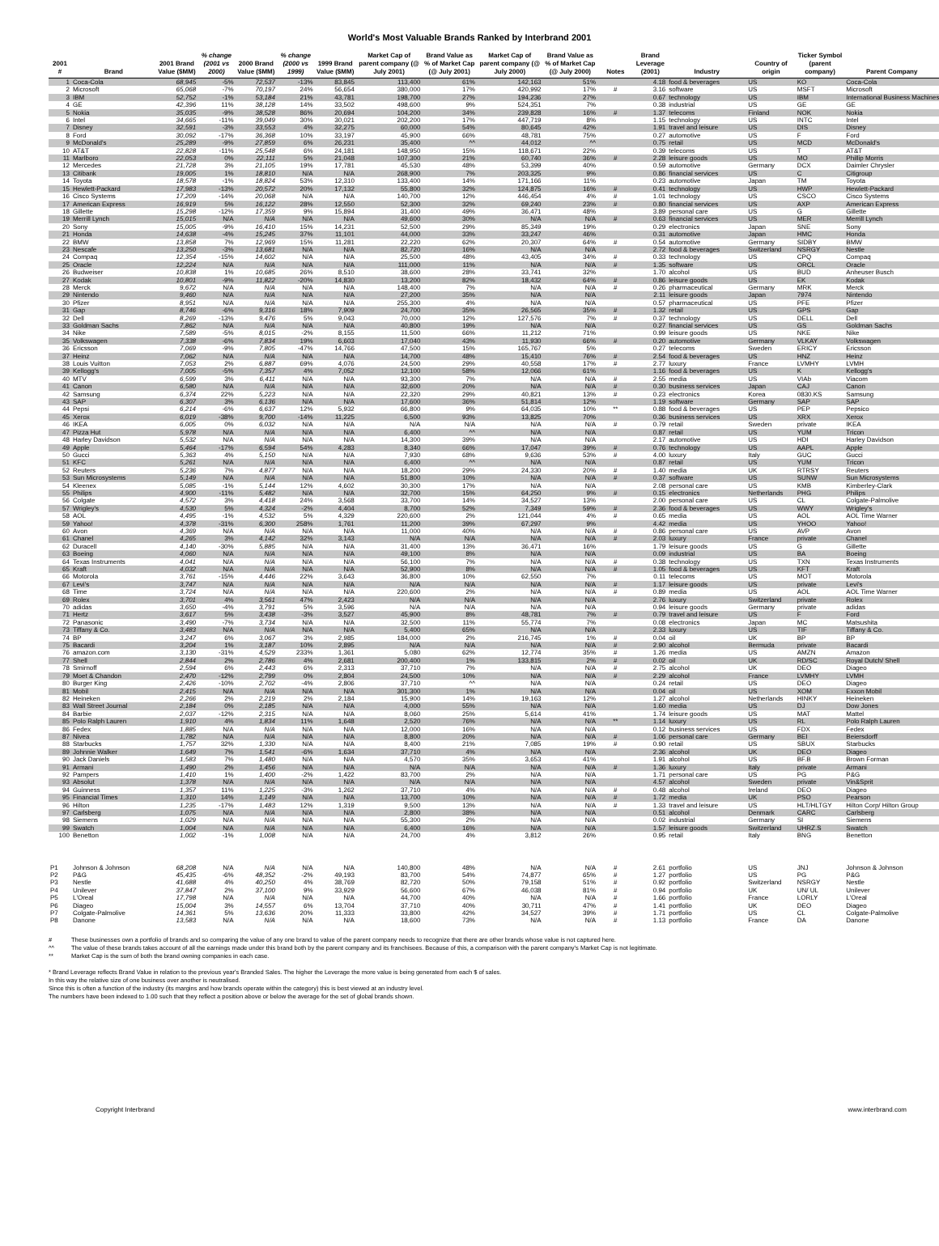World's Most Valuable Brands Ranked by Interbrand 2001
| 2001 # | Brand | 2001 Brand Value ($MM) | % change (2001 vs 2000) | 2000 Brand Value ($MM) | % change (2000 vs 1999) | 1999 Brand Value ($MM) | Market Cap of parent company (@ July 2001) | Brand Value as % of Market Cap (@ July 2001) | Market Cap of parent company (@ July 2000) | Brand Value as % of Market Cap (@ July 2000) | Notes | Brand Leverage (2001) | Industry | Country of origin | Ticker Symbol (parent company) | Parent Company |
| --- | --- | --- | --- | --- | --- | --- | --- | --- | --- | --- | --- | --- | --- | --- | --- | --- |
| 1 | Coca-Cola | 68,945 | -5% | 72,537 | -13% | 83,845 | 113,400 | 61% | 142,163 | 51% | | 4.18 | food & beverages | US | KO | Coca-Cola |
| 2 | Microsoft | 65,068 | -7% | 70,197 | 24% | 56,654 | 380,000 | 17% | 420,992 | 17% | # | 3.16 | software | US | MSFT | Microsoft |
| 3 | IBM | 52,752 | -1% | 53,184 | 21% | 43,781 | 198,700 | 27% | 194,236 | 27% | | 0.67 | technology | US | IBM | International Business Machines |
| 4 | GE | 42,396 | 11% | 38,128 | 14% | 33,502 | 498,600 | 9% | 524,351 | 7% | | 0.38 | industrial | US | GE | GE |
| 5 | Nokia | 35,035 | -9% | 38,528 | 86% | 20,694 | 104,200 | 34% | 239,828 | 16% | # | 1.37 | telecoms | Finland | NOK | Nokia |
| 6 | Intel | 34,665 | -11% | 39,049 | 30% | 30,021 | 202,200 | 17% | 447,719 | 8% | | 1.15 | technology | US | INTC | Intel |
| 7 | Disney | 32,591 | -3% | 33,553 | 4% | 32,275 | 60,000 | 54% | 80,645 | 42% | | 1.91 | travel and leisure | US | DIS | Disney |
| 8 | Ford | 30,092 | -17% | 36,368 | 10% | 33,197 | 45,900 | 66% | 48,781 | 75% | | 0.27 | automotive | US | F | Ford |
| 9 | McDonald's | 25,289 | -9% | 27,859 | 6% | 26,231 | 35,400 | ^^ | 44,012 | ^^ | | 0.75 | retail | US | MCD | McDonald's |
| 10 | AT&T | 22,828 | -11% | 25,548 | 6% | 24,181 | 148,950 | 15% | 118,671 | 22% | | 0.39 | telecoms | US | T | AT&T |
| 11 | Marlboro | 22,053 | 0% | 22,111 | 5% | 21,048 | 107,300 | 21% | 60,740 | 36% | # | 2.28 | leisure goods | US | MO | Phillip Morris |
| 12 | Mercedes | 21,728 | 3% | 21,105 | 19% | 17,781 | 45,530 | 48% | 53,399 | 40% | | 0.59 | automotive | Germany | DCX | Daimler Chrysler |
| 13 | Citibank | 19,005 | 1% | 18,810 | N/A | N/A | 268,900 | 7% | 203,325 | 9% | | 0.86 | financial services | US | C | Citigroup |
| 14 | Toyota | 18,578 | -1% | 18,824 | 53% | 12,310 | 133,400 | 14% | 171,166 | 11% | | 0.23 | automotive | Japan | TM | Toyota |
| 15 | Hewlett-Packard | 17,983 | -13% | 20,572 | 20% | 17,132 | 55,800 | 32% | 124,875 | 16% | # | 0.41 | technology | US | HWP | Hewlett-Packard |
| 16 | Cisco Systems | 17,209 | -14% | 20,068 | N/A | N/A | 140,700 | 12% | 446,454 | 4% | # | 1.01 | technology | US | CSCO | Cisco Systems |
| 17 | American Express | 16,919 | 5% | 16,122 | 28% | 12,550 | 52,300 | 32% | 69,240 | 23% | # | 0.80 | financial services | US | AXP | American Express |
| 18 | Gillette | 15,298 | -12% | 17,359 | 9% | 15,894 | 31,400 | 49% | 36,471 | 48% | | 3.89 | personal care | US | G | Gillette |
| 19 | Merrill Lynch | 15,015 | N/A | N/A | N/A | N/A | 49,600 | 30% | N/A | N/A | # | 0.63 | financial services | US | MER | Merrill Lynch |
| 20 | Sony | 15,005 | -9% | 16,410 | 15% | 14,231 | 52,500 | 29% | 85,349 | 19% | | 0.29 | electronics | Japan | SNE | Sony |
| 21 | Honda | 14,638 | -4% | 15,245 | 37% | 11,101 | 44,000 | 33% | 33,247 | 46% | | 0.31 | automotive | Japan | HMC | Honda |
| 22 | BMW | 13,858 | 7% | 12,969 | 15% | 11,281 | 22,220 | 62% | 20,307 | 64% | # | 0.54 | automotive | Germany | SIDBY | BMW |
| 23 | Nescafe | 13,250 | -3% | 13,681 | N/A | N/A | 82,720 | 16% | N/A | N/A | | 2.72 | food & beverages | Switzerland | NSRGY | Nestle |
| 24 | Compaq | 12,354 | -15% | 14,602 | N/A | N/A | 25,500 | 48% | 43,405 | 34% | # | 0.33 | technology | US | CPQ | Compaq |
| 25 | Oracle | 12,224 | N/A | N/A | N/A | N/A | 111,000 | 11% | N/A | N/A | # | 1.35 | software | US | ORCL | Oracle |
| 26 | Budweiser | 10,838 | 1% | 10,685 | 26% | 8,510 | 38,600 | 28% | 33,741 | 32% | | 1.70 | alcohol | US | BUD | Anheuser Busch |
| 27 | Kodak | 10,801 | -9% | 11,822 | -20% | 14,830 | 13,200 | 82% | 18,432 | 64% | # | 0.86 | leisure goods | US | EK | Kodak |
| 28 | Merck | 9,672 | N/A | N/A | N/A | N/A | 148,400 | 7% | N/A | N/A | # | 0.26 | pharmaceutical | Germany | MRK | Merck |
| 29 | Nintendo | 9,460 | N/A | N/A | N/A | N/A | 27,200 | 35% | N/A | N/A | | 2.11 | leisure goods | Japan | 7974 | Nintendo |
| 30 | Pfizer | 8,951 | N/A | N/A | N/A | N/A | 255,300 | 4% | N/A | N/A | | 0.57 | pharmaceutical | US | PFE | Pfizer |
| 31 | Gap | 8,746 | -6% | 9,316 | 18% | 7,909 | 24,700 | 35% | 26,565 | 35% | # | 1.32 | retail | US | GPS | Gap |
| 32 | Dell | 8,269 | -13% | 9,476 | 5% | 9,043 | 70,000 | 12% | 127,576 | 7% | # | 0.37 | technology | US | DELL | Dell |
| 33 | Goldman Sachs | 7,862 | N/A | N/A | N/A | N/A | 40,800 | 19% | N/A | N/A | | 0.27 | financial services | US | GS | Goldman Sachs |
| 34 | Nike | 7,589 | -5% | 8,015 | -2% | 8,155 | 11,500 | 66% | 11,212 | 71% | | 0.99 | leisure goods | US | NKE | Nike |
| 35 | Volkswagen | 7,338 | -6% | 7,834 | 19% | 6,603 | 17,040 | 43% | 11,930 | 66% | # | 0.20 | automotive | Germany | VLKAY | Volkswagen |
| 36 | Ericsson | 7,069 | -9% | 7,805 | -47% | 14,766 | 47,500 | 15% | 165,767 | 5% | | 0.27 | telecoms | Sweden | ERICY | Ericsson |
| 37 | Heinz | 7,062 | N/A | N/A | N/A | N/A | 14,700 | 48% | 15,410 | 76% | # | 2.54 | food & beverages | US | HNZ | Heinz |
| 38 | Louis Vuitton | 7,053 | 2% | 6,887 | 69% | 4,076 | 24,500 | 29% | 40,558 | 17% | # | 2.77 | luxury | France | LVMHY | LVMH |
| 39 | Kellogg's | 7,005 | -5% | 7,357 | 4% | 7,052 | 12,100 | 58% | 12,066 | 61% | | 1.16 | food & beverages | US | K | Kellogg's |
| 40 | MTV | 6,599 | 3% | 6,411 | N/A | N/A | 93,300 | 7% | N/A | N/A | # | 2.55 | media | US | VIAb | Viacom |
| 41 | Canon | 6,580 | N/A | N/A | N/A | N/A | 32,600 | 20% | N/A | N/A | # | 0.30 | business services | Japan | CAJ | Canon |
| 42 | Samsung | 6,374 | 22% | 5,223 | N/A | N/A | 22,320 | 29% | 40,821 | 13% | # | 0.23 | electronics | Korea | 0830.KS | Samsung |
| 43 | SAP | 6,307 | 3% | 6,136 | N/A | N/A | 17,600 | 36% | 51,814 | 12% | | 1.19 | software | Germany | SAP | SAP |
| 44 | Pepsi | 6,214 | -6% | 6,637 | 12% | 5,932 | 66,800 | 9% | 64,035 | 10% | ** | 0.88 | food & beverages | US | PEP | Pepsico |
| 45 | Xerox | 6,019 | -38% | 9,700 | -14% | 11,225 | 6,500 | 93% | 13,825 | 70% | | 0.36 | business services | US | XRX | Xerox |
| 46 | IKEA | 6,005 | 0% | 6,032 | N/A | N/A | N/A | N/A | N/A | N/A | # | 0.79 | retail | Sweden | private | IKEA |
| 47 | Pizza Hut | 5,978 | N/A | N/A | N/A | N/A | 6,400 | ^^ | N/A | N/A | | 0.87 | retail | US | YUM | Tricon |
| 48 | Harley Davidson | 5,532 | N/A | N/A | N/A | N/A | 14,300 | 39% | N/A | N/A | | 2.17 | automotive | US | HDI | Harley Davidson |
| 49 | Apple | 5,464 | -17% | 6,594 | 54% | 4,283 | 8,340 | 66% | 17,047 | 39% | # | 0.76 | technology | US | AAPL | Apple |
| 50 | Gucci | 5,363 | 4% | 5,150 | N/A | N/A | 7,930 | 68% | 9,636 | 53% | # | 4.00 | luxury | Italy | GUC | Gucci |
| 51 | KFC | 5,261 | N/A | N/A | N/A | N/A | 6,400 | ^^ | N/A | N/A | | 0.87 | retail | US | YUM | Tricon |
| 52 | Reuters | 5,236 | 7% | 4,877 | N/A | N/A | 18,200 | 29% | 24,330 | 20% | # | 1.40 | media | UK | RTRSY | Reuters |
| 53 | Sun Microsystems | 5,149 | N/A | N/A | N/A | N/A | 51,800 | 10% | N/A | N/A | # | 0.37 | software | US | SUNW | Sun Microsystems |
| 54 | Kleenex | 5,085 | -1% | 5,144 | 12% | 4,602 | 30,300 | 17% | N/A | N/A | | 2.08 | personal care | US | KMB | Kimberley-Clark |
| 55 | Philips | 4,900 | -11% | 5,482 | N/A | N/A | 32,700 | 15% | 64,250 | 9% | # | 0.15 | electronics | Netherlands | PHG | Philips |
| 56 | Colgate | 4,572 | 3% | 4,418 | 24% | 3,568 | 33,700 | 14% | 34,527 | 13% | | 2.00 | personal care | US | CL | Colgate-Palmolive |
| 57 | Wrigley's | 4,530 | 5% | 4,324 | -2% | 4,404 | 8,700 | 52% | 7,349 | 59% | # | 2.36 | food & beverages | US | WWY | Wrigley's |
| 58 | AOL | 4,495 | -1% | 4,532 | 5% | 4,329 | 220,600 | 2% | 121,044 | 4% | # | 0.65 | media | US | AOL | AOL Time Warner |
| 59 | Yahoo! | 4,378 | -31% | 6,300 | 258% | 1,761 | 11,200 | 39% | 67,297 | 9% | | 4.42 | media | US | YHOO | Yahoo! |
| 60 | Avon | 4,369 | N/A | N/A | N/A | N/A | 11,000 | 40% | N/A | N/A | # | 0.86 | personal care | US | AVP | Avon |
| 61 | Chanel | 4,265 | 3% | 4,142 | 32% | 3,143 | N/A | N/A | N/A | N/A | # | 2.03 | luxury | France | private | Chanel |
| 62 | Duracell | 4,140 | -30% | 5,885 | N/A | N/A | 31,400 | 13% | 36,471 | 16% | | 1.79 | leisure goods | US | G | Gillette |
| 63 | Boeing | 4,060 | N/A | N/A | N/A | N/A | 49,100 | 8% | N/A | N/A | | 0.09 | industrial | US | BA | Boeing |
| 64 | Texas Instruments | 4,041 | N/A | N/A | N/A | N/A | 56,100 | 7% | N/A | N/A | # | 0.38 | technology | US | TXN | Texas Instruments |
| 65 | Kraft | 4,032 | N/A | N/A | N/A | N/A | 52,900 | 8% | N/A | N/A | # | 1.05 | food & beverages | US | KFT | Kraft |
| 66 | Motorola | 3,761 | -15% | 4,446 | 22% | 3,643 | 36,800 | 10% | 62,550 | 7% | | 0.11 | telecoms | US | MOT | Motorola |
| 67 | Levi's | 3,747 | N/A | N/A | N/A | N/A | N/A | N/A | N/A | N/A | # | 1.17 | leisure goods | US | private | Levi's |
| 68 | Time | 3,724 | N/A | N/A | N/A | N/A | 220,600 | 2% | N/A | N/A | # | 0.89 | media | US | AOL | AOL Time Warner |
| 69 | Rolex | 3,701 | 4% | 3,561 | 47% | 2,423 | N/A | N/A | N/A | N/A | | 2.76 | luxury | Switzerland | private | Rolex |
| 70 | adidas | 3,650 | -4% | 3,791 | 5% | 3,596 | N/A | N/A | N/A | N/A | | 0.94 | leisure goods | Germany | private | adidas |
| 71 | Hertz | 3,617 | 5% | 3,438 | -3% | 3,527 | 45,900 | 8% | 48,781 | 7% | # | 0.79 | travel and leisure | US | F | Ford |
| 72 | Panasonic | 3,490 | -7% | 3,734 | N/A | N/A | 32,500 | 11% | 55,774 | 7% | | 0.08 | electronics | Japan | MC | Matsushita |
| 73 | Tiffany & Co. | 3,483 | N/A | N/A | N/A | N/A | 5,400 | 65% | N/A | N/A | | 2.33 | luxury | US | TIF | Tiffany & Co. |
| 74 | BP | 3,247 | 6% | 3,067 | 3% | 2,985 | 184,000 | 2% | 216,745 | 1% | # | 0.04 | oil | UK | BP | BP |
| 75 | Bacardi | 3,204 | 1% | 3,187 | 10% | 2,895 | N/A | N/A | N/A | N/A | # | 2.90 | alcohol | Bermuda | private | Bacardi |
| 76 | amazon.com | 3,130 | -31% | 4,529 | 233% | 1,361 | 5,080 | 62% | 12,774 | 35% | # | 1.26 | media | US | AMZN | Amazon |
| 77 | Shell | 2,844 | 2% | 2,786 | 4% | 2,681 | 200,400 | 1% | 133,815 | 2% | # | 0.02 | oil | UK | RD/SC | Royal Dutch/ Shell |
| 78 | Smirnoff | 2,594 | 6% | 2,443 | 6% | 2,313 | 37,710 | 7% | N/A | N/A | # | 2.75 | alcohol | UK | DEO | Diageo |
| 79 | Moet & Chandon | 2,470 | -12% | 2,799 | 0% | 2,804 | 24,500 | 10% | N/A | N/A | # | 2.29 | alcohol | France | LVMHY | LVMH |
| 80 | Burger King | 2,426 | -10% | 2,702 | -4% | 2,806 | 37,710 | ^^ | N/A | N/A | | 0.24 | retail | US | DEO | Diageo |
| 81 | Mobil | 2,415 | N/A | N/A | N/A | N/A | 301,300 | 1% | N/A | N/A | | 0.04 | oil | US | XOM | Exxon Mobil |
| 82 | Heineken | 2,266 | 2% | 2,219 | 2% | 2,184 | 15,900 | 14% | 19,163 | 12% | | 1.27 | alcohol | Netherlands | HINKY | Heineken |
| 83 | Wall Street Journal | 2,184 | 0% | 2,185 | N/A | N/A | 4,000 | 55% | N/A | N/A | | 1.60 | media | US | DJ | Dow Jones |
| 84 | Barbie | 2,037 | -12% | 2,315 | N/A | N/A | 8,060 | 25% | 5,614 | 41% | | 1.74 | leisure goods | US | MAT | Mattel |
| 85 | Polo Ralph Lauren | 1,910 | 4% | 1,834 | 11% | 1,648 | 2,520 | 76% | N/A | N/A | ** | 1.14 | luxury | US | RL | Polo Ralph Lauren |
| 86 | Fedex | 1,885 | N/A | N/A | N/A | N/A | 12,000 | 16% | N/A | N/A | | 0.12 | business services | US | FDX | Fedex |
| 87 | Nivea | 1,782 | N/A | N/A | N/A | N/A | 8,800 | 20% | N/A | N/A | # | 1.06 | personal care | Germany | BEI | Beiersdorff |
| 88 | Starbucks | 1,757 | 32% | 1,330 | N/A | N/A | 8,400 | 21% | 7,085 | 19% | # | 0.90 | retail | US | SBUX | Starbucks |
| 89 | Johnnie Walker | 1,649 | 7% | 1,541 | -6% | 1,634 | 37,710 | 4% | N/A | N/A | | 2.36 | alcohol | UK | DEO | Diageo |
| 90 | Jack Daniels | 1,583 | 7% | 1,480 | N/A | N/A | 4,570 | 35% | 3,653 | 41% | | 1.91 | alcohol | US | BF.B | Brown Forman |
| 91 | Armani | 1,490 | 2% | 1,456 | N/A | N/A | N/A | N/A | N/A | N/A | # | 1.36 | luxury | Italy | private | Armani |
| 92 | Pampers | 1,410 | 1% | 1,400 | -2% | 1,422 | 83,700 | 2% | N/A | N/A | | 1.71 | personal care | US | PG | P&G |
| 93 | Absolut | 1,378 | N/A | N/A | N/A | N/A | N/A | N/A | N/A | N/A | | 4.57 | alcohol | Sweden | private | Vin&Sprit |
| 94 | Guinness | 1,357 | 11% | 1,225 | -3% | 1,262 | 37,710 | 4% | N/A | N/A | # | 0.48 | alcohol | Ireland | DEO | Diageo |
| 95 | Financial Times | 1,310 | 14% | 1,149 | N/A | N/A | 13,700 | 10% | N/A | N/A | # | 1.72 | media | UK | PSO | Pearson |
| 96 | Hilton | 1,235 | -17% | 1,483 | 12% | 1,319 | 9,500 | 13% | N/A | N/A | # | 1.33 | travel and leisure | US | HLT/HLTGY | Hilton Corp/ Hilton Group |
| 97 | Carlsberg | 1,075 | N/A | N/A | N/A | N/A | 2,800 | 38% | N/A | N/A | | 0.51 | alcohol | Denmark | CARC | Carlsberg |
| 98 | Siemens | 1,029 | N/A | N/A | N/A | N/A | 55,300 | 2% | N/A | N/A | | 0.02 | industrial | Germany | SI | Siemens |
| 99 | Swatch | 1,004 | N/A | N/A | N/A | N/A | 6,400 | 16% | N/A | N/A | | 1.57 | leisure goods | Switzerland | UHRZ.S | Swatch |
| 100 | Benetton | 1,002 | -1% | 1,008 | N/A | N/A | 24,700 | 4% | 3,812 | 26% | | 0.95 | retail | Italy | BNG | Benetton |
| P1 | Johnson & Johnson | 68,208 | N/A | N/A | N/A | N/A | 140,800 | 48% | N/A | N/A | # | 2.61 | portfolio | US | JNJ | Johnson & Johnson |
| P2 | P&G | 45,435 | -6% | 48,352 | -2% | 49,193 | 83,700 | 54% | 74,877 | 65% | # | 1.27 | portfolio | US | PG | P&G |
| P3 | Nestle | 41,688 | 4% | 40,250 | 4% | 38,769 | 82,720 | 50% | 79,158 | 51% | # | 0.92 | portfolio | Switzerland | NSRGY | Nestle |
| P4 | Unilever | 37,847 | 2% | 37,100 | 9% | 33,929 | 56,600 | 67% | 46,038 | 81% | # | 0.94 | portfolio | UK | UN/ UL | Unilever |
| P5 | L'Oreal | 17,798 | N/A | N/A | N/A | N/A | 44,700 | 40% | N/A | N/A | # | 1.66 | portfolio | France | LORLY | L'Oreal |
| P6 | Diageo | 15,004 | 3% | 14,557 | 6% | 13,704 | 37,710 | 40% | 30,711 | 47% | # | 1.41 | portfolio | UK | DEO | Diageo |
| P7 | Colgate-Palmolive | 14,361 | 5% | 13,636 | 20% | 11,333 | 33,800 | 42% | 34,527 | 39% | # | 1.71 | portfolio | US | CL | Colgate-Palmolive |
| P8 | Danone | 13,583 | N/A | N/A | N/A | N/A | 18,600 | 73% | N/A | N/A | # | 1.13 | portfolio | France | DA | Danone |
# These businesses own a portfolio of brands and so comparing the value of any one brand to value of the parent company needs to recognize that there are other brands whose value is not captured here.
^^ The value of these brands takes account of all the earnings made under this brand both by the parent company and its franchisees. Because of this, a comparison with the parent company's Market Cap is not legitimate.
** Market Cap is the sum of both the brand owning companies in each case.
* Brand Leverage reflects Brand Value in relation to the previous year's Branded Sales. The higher the Leverage the more value is being generated from each $ of sales.
In this way the relative size of one business over another is neutralised.
Since this is often a function of the industry (its margins and how brands operate within the category) this is best viewed at an industry level.
The numbers have been indexed to 1.00 such that they reflect a position above or below the average for the set of global brands shown.
Copyright Interbrand www.interbrand.com